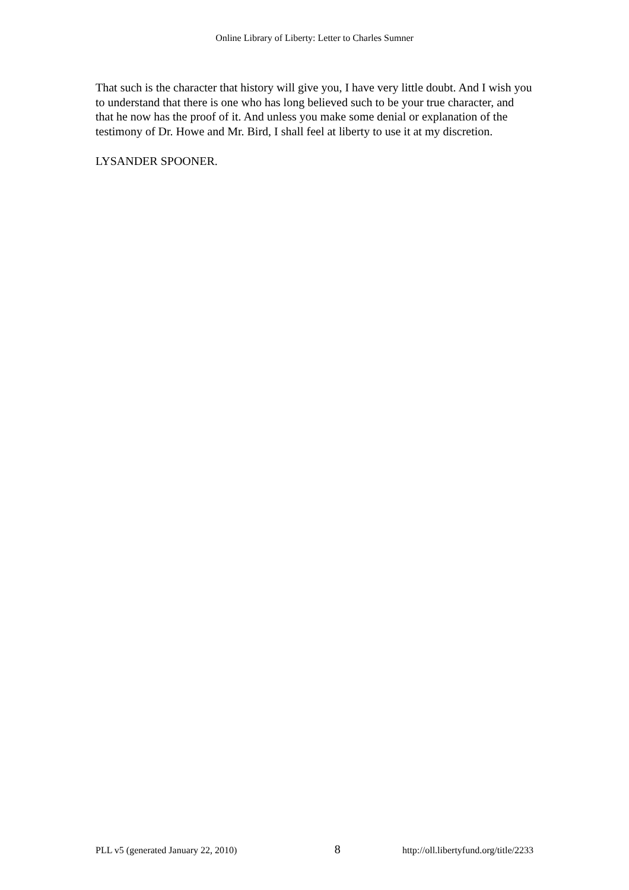Online Library of Liberty: Letter to Charles Sumner
That such is the character that history will give you, I have very little doubt. And I wish you to understand that there is one who has long believed such to be your true character, and that he now has the proof of it. And unless you make some denial or explanation of the testimony of Dr. Howe and Mr. Bird, I shall feel at liberty to use it at my discretion.
LYSANDER SPOONER.
PLL v5 (generated January 22, 2010) 8 http://oll.libertyfund.org/title/2233